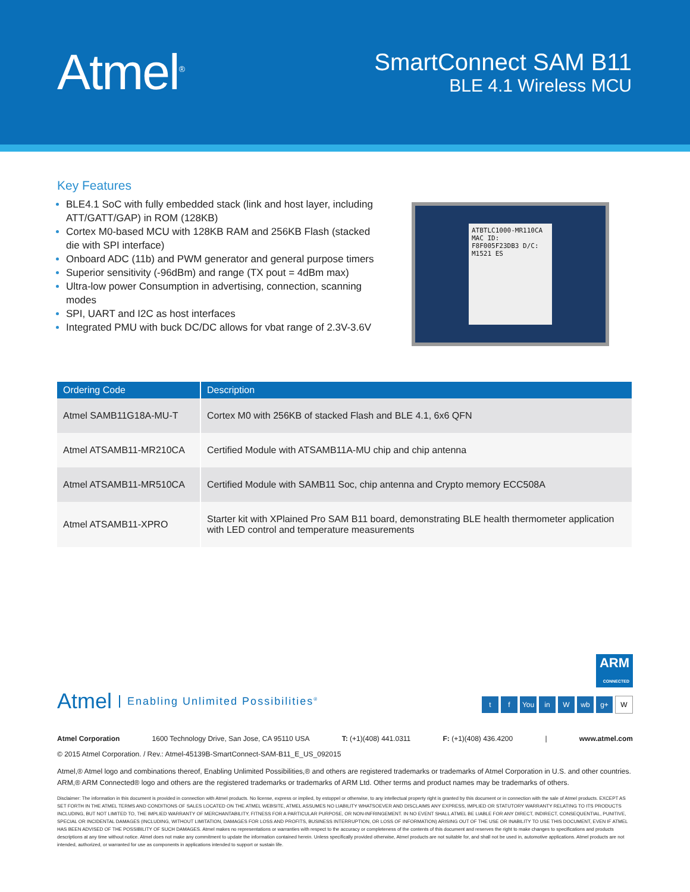Atmel<sup>®</sup>
SmartConnect SAM B11
BLE 4.1 Wireless MCU
Key Features
BLE4.1 SoC with fully embedded stack (link and host layer, including ATT/GATT/GAP) in ROM (128KB)
Cortex M0-based MCU with 128KB RAM and 256KB Flash (stacked die with SPI interface)
Onboard ADC (11b) and PWM generator and general purpose timers
Superior sensitivity (-96dBm) and range (TX pout = 4dBm max)
Ultra-low power Consumption in advertising, connection, scanning modes
SPI, UART and I2C as host interfaces
Integrated PMU with buck DC/DC allows for vbat range of 2.3V-3.6V
ATBTLC1000-MR110CA MAC ID: F8F005F23DB3 D/C: M1521 ES
| Ordering Code | Description |
| --- | --- |
| Atmel SAMB11G18A-MU-T | Cortex M0 with 256KB of stacked Flash and BLE 4.1, 6x6 QFN |
| Atmel ATSAMB11-MR210CA | Certified Module with ATSAMB11A-MU chip and chip antenna |
| Atmel ATSAMB11-MR510CA | Certified Module with SAMB11 Soc, chip antenna and Crypto memory ECC508A |
| Atmel ATSAMB11-XPRO | Starter kit with XPlained Pro SAM B11 board, demonstrating BLE health thermometer application with LED control and temperature measurements |
Atmel Enabling Unlimited Possibilities<sup>®</sup>
ARM
CONNECTED
tf You in W wb g+ W
Atmel Corporation 1600 Technology Drive, San Jose, CA 95110 USA T: (+1)(408) 441.0311 F: (+1)(408) 436.4200 | www.atmel.com
© 2015 Atmel Corporation. / Rev.: Atmel-45139B-SmartConnect-SAM-B11_E_US_092015
Atmel,® Atmel logo and combinations thereof, Enabling Unlimited Possibilities,® and others are registered trademarks or trademarks of Atmel Corporation in U.S. and other countries. ARM,® ARM Connected® logo and others are the registered trademarks or trademarks of ARM Ltd. Other terms and product names may be trademarks of others.
Disclaimer: The information in this document is provided in connection with Atmel products. No license, express or implied, by estoppel or otherwise, to any intellectual property right is granted by this document or in connection with the sale of Atmel products. EXCEPT AS SET FORTH IN THE ATMEL TERMS AND CONDITIONS OF SALES LOCATED ON THE ATMEL WEBSITE, ATMEL ASSUMES NO LIABILITY WHATSOEVER AND DISCLAIMS ANY EXPRESS, IMPLIED OR STATUTORY WARRANTY RELATING TO ITS PRODUCTS INCLUDING, BUT NOT LIMITED TO, THE IMPLIED WARRANTY OF MERCHANTABILITY, FITNESS FOR A PARTICULAR PURPOSE, OR NON-INFRINGEMENT. IN NO EVENT SHALL ATMEL BE LIABLE FOR ANY DIRECT, INDIRECT, CONSEQUENTIAL, PUNITIVE, SPECIAL OR INCIDENTAL DAMAGES (INCLUDING, WITHOUT LIMITATION, DAMAGES FOR LOSS AND PROFITS, BUSINESS INTERRUPTION, OR LOSS OF INFORMATION) ARISING OUT OF THE USE OR INABILITY TO USE THIS DOCUMENT, EVEN IF ATMEL HAS BEEN ADVISED OF THE POSSIBILITY OF SUCH DAMAGES. Atmel makes no representations or warranties with respect to the accuracy or completeness of the contents of this document and reserves the right to make changes to specifications and products descriptions at any time without notice. Atmel does not make any commitment to update the information contained herein. Unless specifically provided otherwise, Atmel products are not suitable for, and shall not be used in, automotive applications. Atmel products are not intended, authorized, or warranted for use as components in applications intended to support or sustain life.